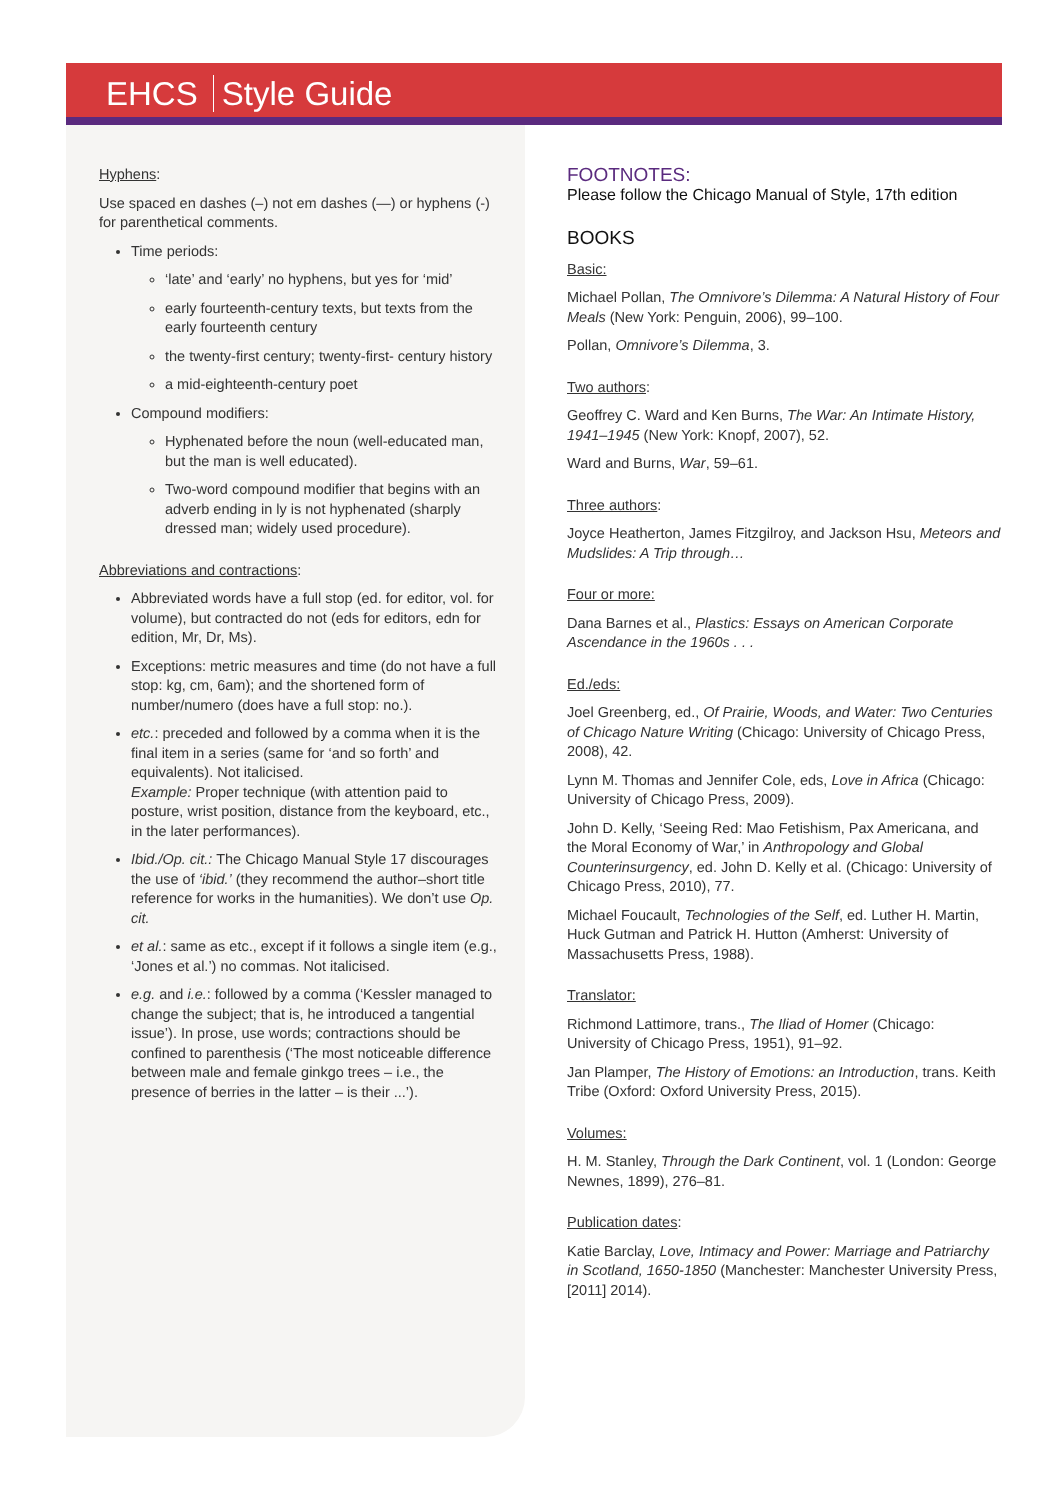EHCS Style Guide
Hyphens:
Use spaced en dashes (–) not em dashes (—) or hyphens (-) for parenthetical comments.
Time periods:
‘late’ and ‘early’ no hyphens, but yes for ‘mid’
early fourteenth-century texts, but texts from the early fourteenth century
the twenty-first century; twenty-first- century history
a mid-eighteenth-century poet
Compound modifiers:
Hyphenated before the noun (well-educated man, but the man is well educated).
Two-word compound modifier that begins with an adverb ending in ly is not hyphenated (sharply dressed man; widely used procedure).
Abbreviations and contractions:
Abbreviated words have a full stop (ed. for editor, vol. for volume), but contracted do not (eds for editors, edn for edition, Mr, Dr, Ms).
Exceptions: metric measures and time (do not have a full stop: kg, cm, 6am); and the shortened form of number/numero (does have a full stop: no.).
etc.: preceded and followed by a comma when it is the final item in a series (same for ‘and so forth’ and equivalents). Not italicised.
Example: Proper technique (with attention paid to posture, wrist position, distance from the keyboard, etc., in the later performances).
Ibid./Op. cit.: The Chicago Manual Style 17 discourages the use of ‘ibid.’ (they recommend the author–short title reference for works in the humanities). We don’t use Op. cit.
et al.: same as etc., except if it follows a single item (e.g., ‘Jones et al.’) no commas. Not italicised.
e.g. and i.e.: followed by a comma (‘Kessler managed to change the subject; that is, he introduced a tangential issue’). In prose, use words; contractions should be confined to parenthesis (‘The most noticeable difference between male and female ginkgo trees – i.e., the presence of berries in the latter – is their ...’).
FOOTNOTES:
Please follow the Chicago Manual of Style, 17th edition
BOOKS
Basic:
Michael Pollan, The Omnivore’s Dilemma: A Natural History of Four Meals (New York: Penguin, 2006), 99–100.
Pollan, Omnivore’s Dilemma, 3.
Two authors:
Geoffrey C. Ward and Ken Burns, The War: An Intimate History, 1941–1945 (New York: Knopf, 2007), 52.
Ward and Burns, War, 59–61.
Three authors:
Joyce Heatherton, James Fitzgilroy, and Jackson Hsu, Meteors and Mudslides: A Trip through…
Four or more:
Dana Barnes et al., Plastics: Essays on American Corporate Ascendance in the 1960s . . .
Ed./eds:
Joel Greenberg, ed., Of Prairie, Woods, and Water: Two Centuries of Chicago Nature Writing (Chicago: University of Chicago Press, 2008), 42.
Lynn M. Thomas and Jennifer Cole, eds, Love in Africa (Chicago: University of Chicago Press, 2009).
John D. Kelly, ‘Seeing Red: Mao Fetishism, Pax Americana, and the Moral Economy of War,’ in Anthropology and Global Counterinsurgency, ed. John D. Kelly et al. (Chicago: University of Chicago Press, 2010), 77.
Michael Foucault, Technologies of the Self, ed. Luther H. Martin, Huck Gutman and Patrick H. Hutton (Amherst: University of Massachusetts Press, 1988).
Translator:
Richmond Lattimore, trans., The Iliad of Homer (Chicago: University of Chicago Press, 1951), 91–92.
Jan Plamper, The History of Emotions: an Introduction, trans. Keith Tribe (Oxford: Oxford University Press, 2015).
Volumes:
H. M. Stanley, Through the Dark Continent, vol. 1 (London: George Newnes, 1899), 276–81.
Publication dates:
Katie Barclay, Love, Intimacy and Power: Marriage and Patriarchy in Scotland, 1650-1850 (Manchester: Manchester University Press, [2011] 2014).